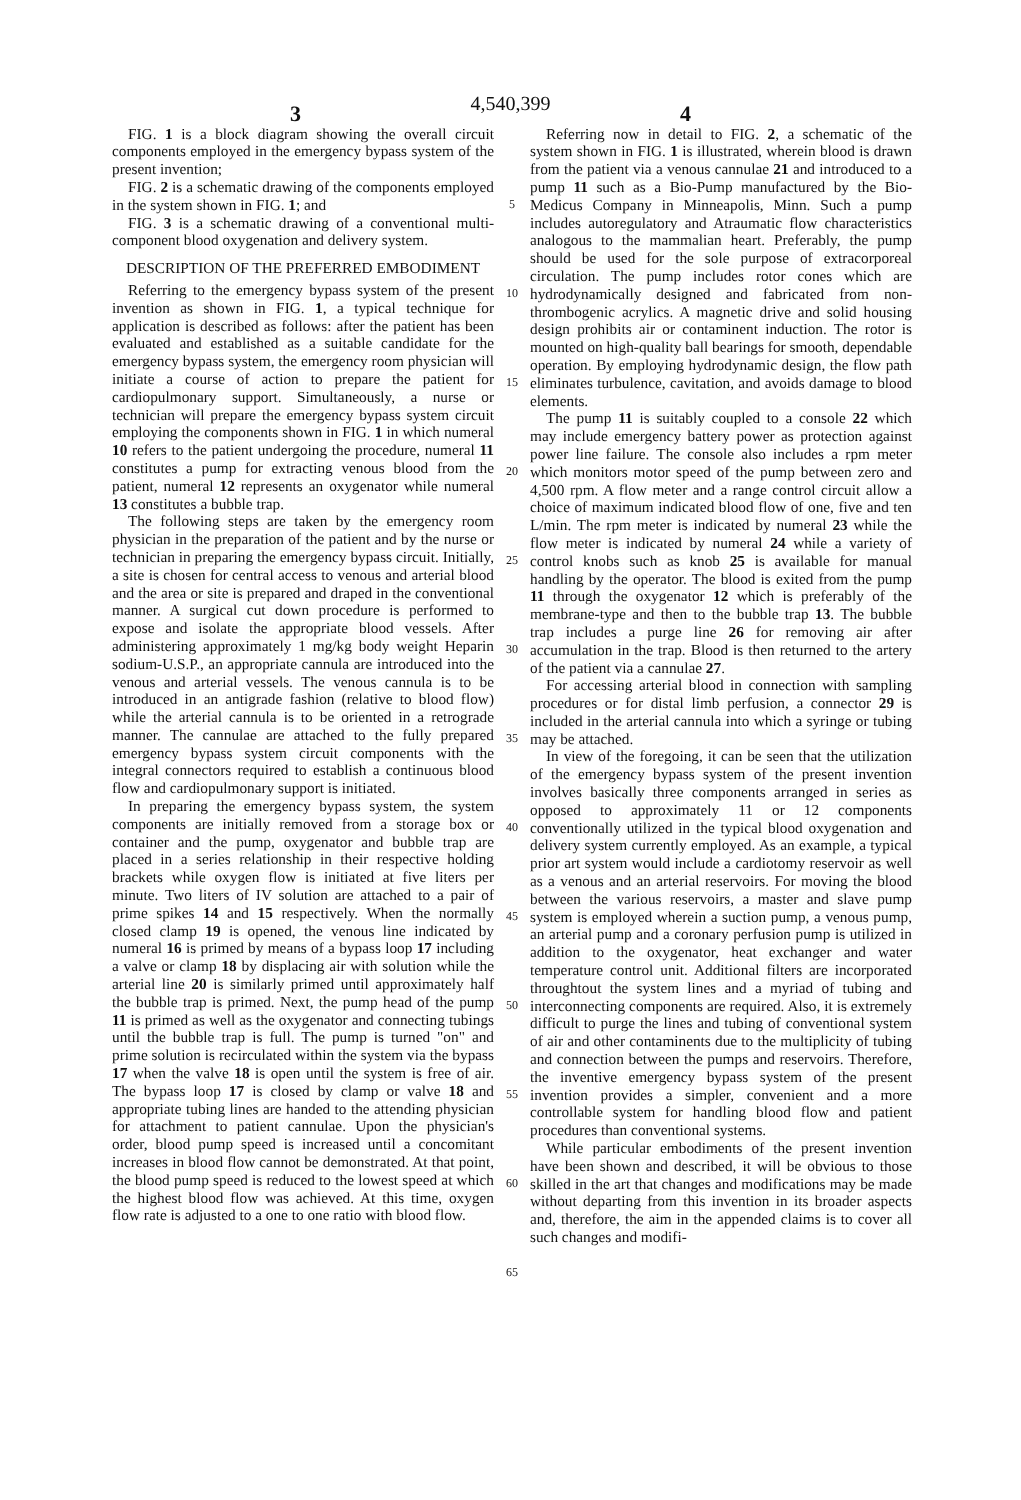4,540,399
3 4
FIG. 1 is a block diagram showing the overall circuit components employed in the emergency bypass system of the present invention;
FIG. 2 is a schematic drawing of the components employed in the system shown in FIG. 1; and
FIG. 3 is a schematic drawing of a conventional multi-component blood oxygenation and delivery system.
DESCRIPTION OF THE PREFERRED EMBODIMENT
Referring to the emergency bypass system of the present invention as shown in FIG. 1, a typical technique for application is described as follows: after the patient has been evaluated and established as a suitable candidate for the emergency bypass system, the emergency room physician will initiate a course of action to prepare the patient for cardiopulmonary support. Simultaneously, a nurse or technician will prepare the emergency bypass system circuit employing the components shown in FIG. 1 in which numeral 10 refers to the patient undergoing the procedure, numeral 11 constitutes a pump for extracting venous blood from the patient, numeral 12 represents an oxygenator while numeral 13 constitutes a bubble trap.
The following steps are taken by the emergency room physician in the preparation of the patient and by the nurse or technician in preparing the emergency bypass circuit. Initially, a site is chosen for central access to venous and arterial blood and the area or site is prepared and draped in the conventional manner. A surgical cut down procedure is performed to expose and isolate the appropriate blood vessels. After administering approximately 1 mg/kg body weight Heparin sodium-U.S.P., an appropriate cannula are introduced into the venous and arterial vessels. The venous cannula is to be introduced in an antigrade fashion (relative to blood flow) while the arterial cannula is to be oriented in a retrograde manner. The cannulae are attached to the fully prepared emergency bypass system circuit components with the integral connectors required to establish a continuous blood flow and cardiopulmonary support is initiated.
In preparing the emergency bypass system, the system components are initially removed from a storage box or container and the pump, oxygenator and bubble trap are placed in a series relationship in their respective holding brackets while oxygen flow is initiated at five liters per minute. Two liters of IV solution are attached to a pair of prime spikes 14 and 15 respectively. When the normally closed clamp 19 is opened, the venous line indicated by numeral 16 is primed by means of a bypass loop 17 including a valve or clamp 18 by displacing air with solution while the arterial line 20 is similarly primed until approximately half the bubble trap is primed. Next, the pump head of the pump 11 is primed as well as the oxygenator and connecting tubings until the bubble trap is full. The pump is turned "on" and prime solution is recirculated within the system via the bypass 17 when the valve 18 is open until the system is free of air. The bypass loop 17 is closed by clamp or valve 18 and appropriate tubing lines are handed to the attending physician for attachment to patient cannulae. Upon the physician's order, blood pump speed is increased until a concomitant increases in blood flow cannot be demonstrated. At that point, the blood pump speed is reduced to the lowest speed at which the highest blood flow was achieved. At this time, oxygen flow rate is adjusted to a one to one ratio with blood flow.
5
10
15
20
25
30
35
40
45
50
55
60
65
Referring now in detail to FIG. 2, a schematic of the system shown in FIG. 1 is illustrated, wherein blood is drawn from the patient via a venous cannulae 21 and introduced to a pump 11 such as a Bio-Pump manufactured by the Bio-Medicus Company in Minneapolis, Minn. Such a pump includes autoregulatory and Atraumatic flow characteristics analogous to the mammalian heart. Preferably, the pump should be used for the sole purpose of extracorporeal circulation. The pump includes rotor cones which are hydrodynamically designed and fabricated from non-thrombogenic acrylics. A magnetic drive and solid housing design prohibits air or contaminent induction. The rotor is mounted on high-quality ball bearings for smooth, dependable operation. By employing hydrodynamic design, the flow path eliminates turbulence, cavitation, and avoids damage to blood elements.
The pump 11 is suitably coupled to a console 22 which may include emergency battery power as protection against power line failure. The console also includes a rpm meter which monitors motor speed of the pump between zero and 4,500 rpm. A flow meter and a range control circuit allow a choice of maximum indicated blood flow of one, five and ten L/min. The rpm meter is indicated by numeral 23 while the flow meter is indicated by numeral 24 while a variety of control knobs such as knob 25 is available for manual handling by the operator. The blood is exited from the pump 11 through the oxygenator 12 which is preferably of the membrane-type and then to the bubble trap 13. The bubble trap includes a purge line 26 for removing air after accumulation in the trap. Blood is then returned to the artery of the patient via a cannulae 27.
For accessing arterial blood in connection with sampling procedures or for distal limb perfusion, a connector 29 is included in the arterial cannula into which a syringe or tubing may be attached.
In view of the foregoing, it can be seen that the utilization of the emergency bypass system of the present invention involves basically three components arranged in series as opposed to approximately 11 or 12 components conventionally utilized in the typical blood oxygenation and delivery system currently employed. As an example, a typical prior art system would include a cardiotomy reservoir as well as a venous and an arterial reservoirs. For moving the blood between the various reservoirs, a master and slave pump system is employed wherein a suction pump, a venous pump, an arterial pump and a coronary perfusion pump is utilized in addition to the oxygenator, heat exchanger and water temperature control unit. Additional filters are incorporated throughtout the system lines and a myriad of tubing and interconnecting components are required. Also, it is extremely difficult to purge the lines and tubing of conventional system of air and other contaminents due to the multiplicity of tubing and connection between the pumps and reservoirs. Therefore, the inventive emergency bypass system of the present invention provides a simpler, convenient and a more controllable system for handling blood flow and patient procedures than conventional systems.
While particular embodiments of the present invention have been shown and described, it will be obvious to those skilled in the art that changes and modifications may be made without departing from this invention in its broader aspects and, therefore, the aim in the appended claims is to cover all such changes and modifi-